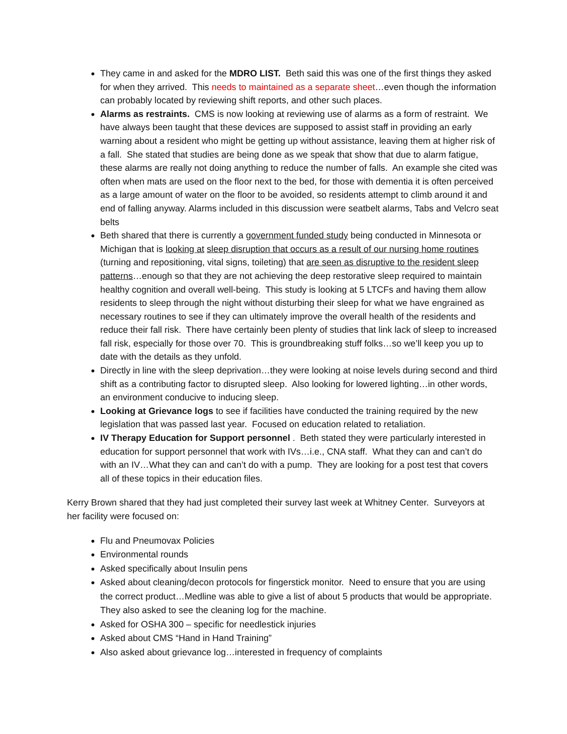They came in and asked for the MDRO LIST. Beth said this was one of the first things they asked for when they arrived. This needs to maintained as a separate sheet…even though the information can probably located by reviewing shift reports, and other such places.
Alarms as restraints. CMS is now looking at reviewing use of alarms as a form of restraint. We have always been taught that these devices are supposed to assist staff in providing an early warning about a resident who might be getting up without assistance, leaving them at higher risk of a fall. She stated that studies are being done as we speak that show that due to alarm fatigue, these alarms are really not doing anything to reduce the number of falls. An example she cited was often when mats are used on the floor next to the bed, for those with dementia it is often perceived as a large amount of water on the floor to be avoided, so residents attempt to climb around it and end of falling anyway. Alarms included in this discussion were seatbelt alarms, Tabs and Velcro seat belts
Beth shared that there is currently a government funded study being conducted in Minnesota or Michigan that is looking at sleep disruption that occurs as a result of our nursing home routines (turning and repositioning, vital signs, toileting) that are seen as disruptive to the resident sleep patterns…enough so that they are not achieving the deep restorative sleep required to maintain healthy cognition and overall well-being. This study is looking at 5 LTCFs and having them allow residents to sleep through the night without disturbing their sleep for what we have engrained as necessary routines to see if they can ultimately improve the overall health of the residents and reduce their fall risk. There have certainly been plenty of studies that link lack of sleep to increased fall risk, especially for those over 70. This is groundbreaking stuff folks…so we’ll keep you up to date with the details as they unfold.
Directly in line with the sleep deprivation…they were looking at noise levels during second and third shift as a contributing factor to disrupted sleep. Also looking for lowered lighting…in other words, an environment conducive to inducing sleep.
Looking at Grievance logs to see if facilities have conducted the training required by the new legislation that was passed last year. Focused on education related to retaliation.
IV Therapy Education for Support personnel . Beth stated they were particularly interested in education for support personnel that work with IVs…i.e., CNA staff. What they can and can’t do with an IV…What they can and can’t do with a pump. They are looking for a post test that covers all of these topics in their education files.
Kerry Brown shared that they had just completed their survey last week at Whitney Center. Surveyors at her facility were focused on:
Flu and Pneumovax Policies
Environmental rounds
Asked specifically about Insulin pens
Asked about cleaning/decon protocols for fingerstick monitor. Need to ensure that you are using the correct product…Medline was able to give a list of about 5 products that would be appropriate. They also asked to see the cleaning log for the machine.
Asked for OSHA 300 – specific for needlestick injuries
Asked about CMS “Hand in Hand Training”
Also asked about grievance log…interested in frequency of complaints